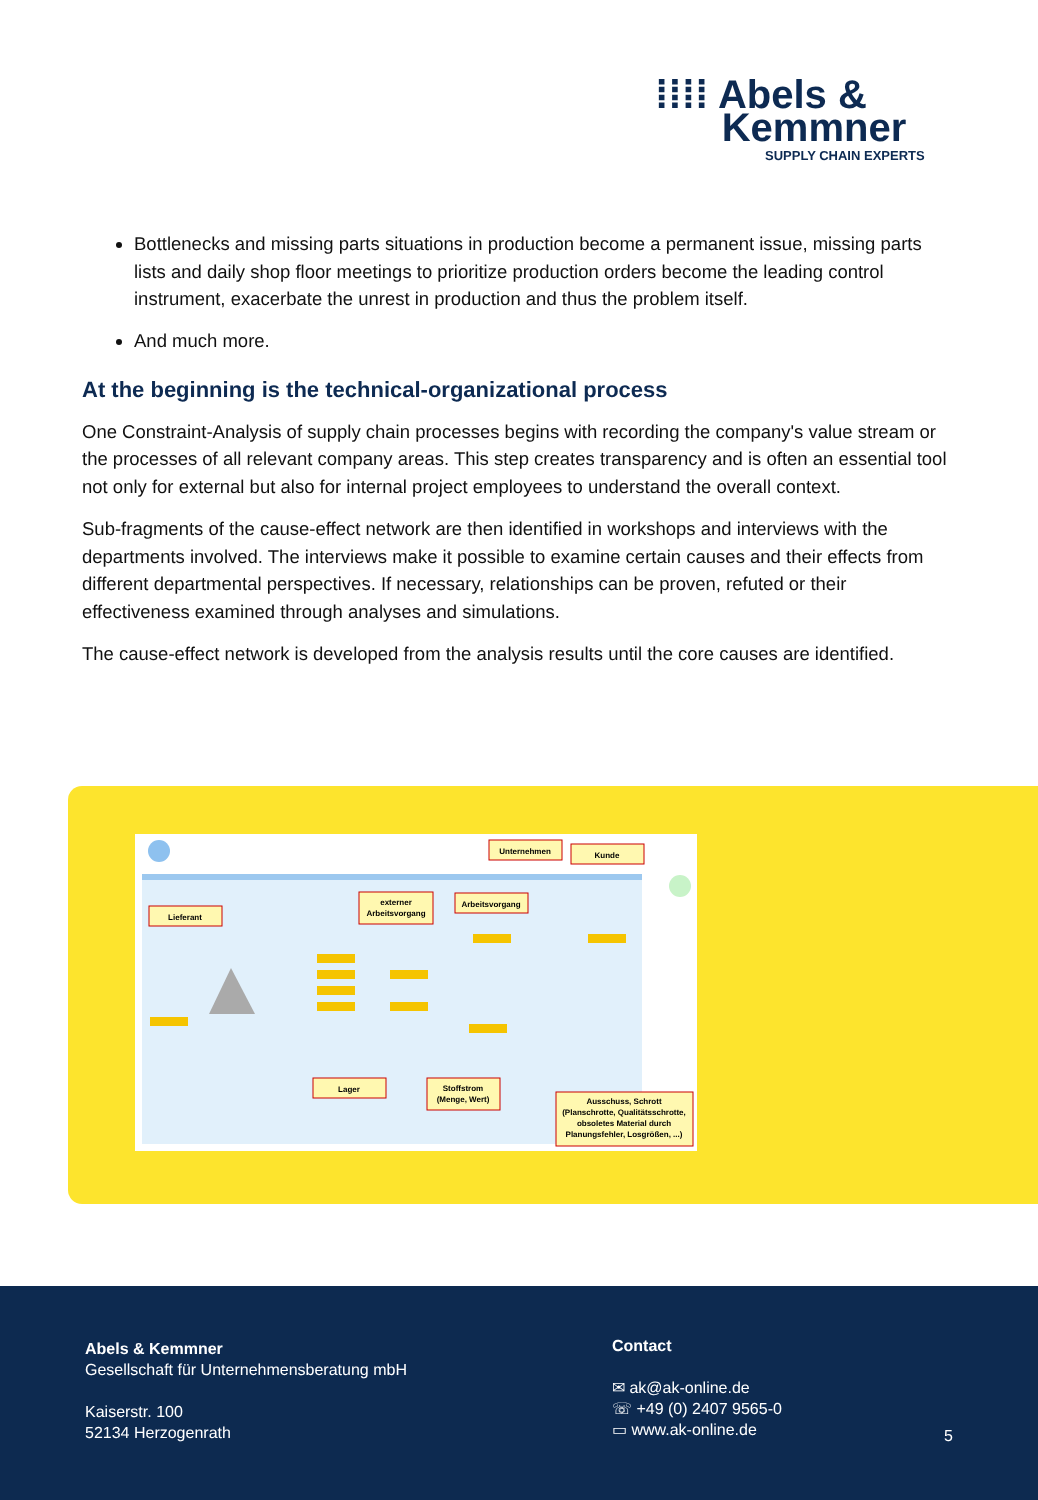⁞⁞⁞⁞ Abels &
Kemmner
SUPPLY CHAIN EXPERTS
Bottlenecks and missing parts situations in production become a permanent issue, missing parts lists and daily shop floor meetings to prioritize production orders become the leading control instrument, exacerbate the unrest in production and thus the problem itself.
And much more.
At the beginning is the technical-organizational process
One Constraint-Analysis of supply chain processes begins with recording the company's value stream or the processes of all relevant company areas. This step creates transparency and is often an essential tool not only for external but also for internal project employees to understand the overall context.
Sub-fragments of the cause-effect network are then identified in workshops and interviews with the departments involved. The interviews make it possible to examine certain causes and their effects from different departmental perspectives. If necessary, relationships can be proven, refuted or their effectiveness examined through analyses and simulations.
The cause-effect network is developed from the analysis results until the core causes are identified.
Lieferant
Arbeitsvorgang
externer
Arbeitsvorgang
Unternehmen
Kunde
Lager
Stoffstrom
(Menge, Wert)
Ausschuss, Schrott
(Planschrotte, Qualitätsschrotte,
obsoletes Material durch
Planungsfehler, Losgrößen, ...)
Abels & Kemmner
Gesellschaft für Unternehmensberatung mbH
Kaiserstr. 100
52134 Herzogenrath
Contact
✉ ak@ak-online.de
☏ +49 (0) 2407 9565-0
▭ www.ak-online.de
5